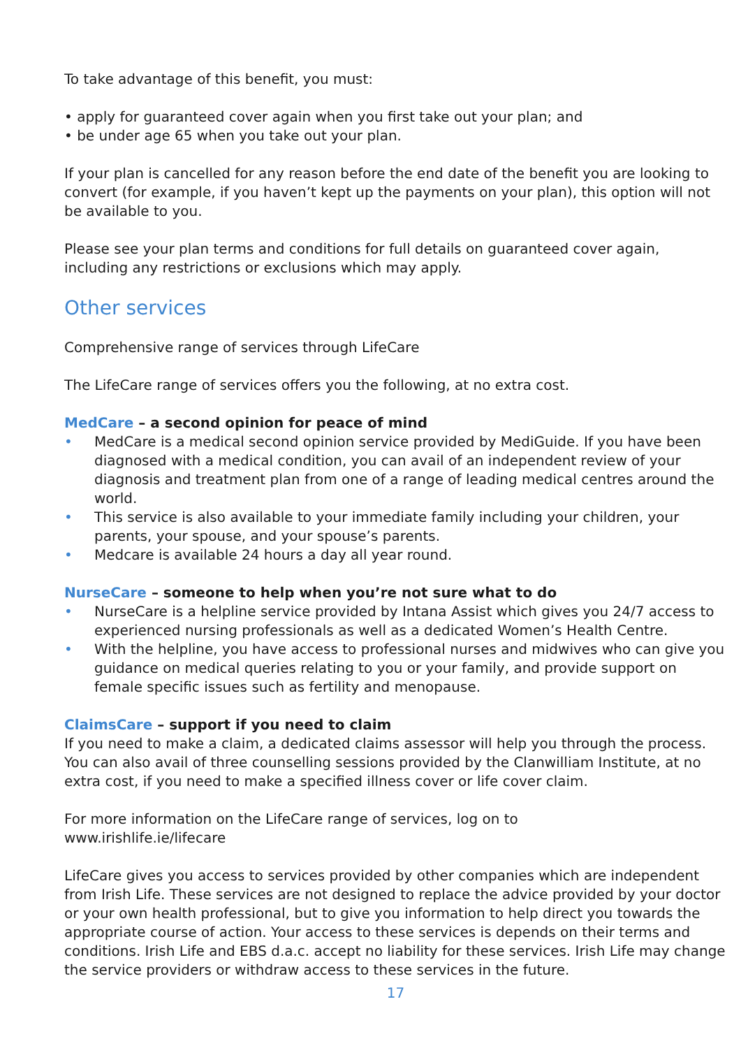To take advantage of this benefit, you must:
• apply for guaranteed cover again when you first take out your plan; and
• be under age 65 when you take out your plan.
If your plan is cancelled for any reason before the end date of the benefit you are looking to convert (for example, if you haven’t kept up the payments on your plan), this option will not be available to you.
Please see your plan terms and conditions for full details on guaranteed cover again, including any restrictions or exclusions which may apply.
Other services
Comprehensive range of services through LifeCare
The LifeCare range of services offers you the following, at no extra cost.
MedCare – a second opinion for peace of mind
• MedCare is a medical second opinion service provided by MediGuide. If you have been diagnosed with a medical condition, you can avail of an independent review of your diagnosis and treatment plan from one of a range of leading medical centres around the world.
• This service is also available to your immediate family including your children, your parents, your spouse, and your spouse’s parents.
• Medcare is available 24 hours a day all year round.
NurseCare – someone to help when you’re not sure what to do
• NurseCare is a helpline service provided by Intana Assist which gives you 24/7 access to experienced nursing professionals as well as a dedicated Women’s Health Centre.
• With the helpline, you have access to professional nurses and midwives who can give you guidance on medical queries relating to you or your family, and provide support on female specific issues such as fertility and menopause.
ClaimsCare – support if you need to claim
If you need to make a claim, a dedicated claims assessor will help you through the process. You can also avail of three counselling sessions provided by the Clanwilliam Institute, at no extra cost, if you need to make a specified illness cover or life cover claim.
For more information on the LifeCare range of services, log on to
www.irishlife.ie/lifecare
LifeCare gives you access to services provided by other companies which are independent from Irish Life. These services are not designed to replace the advice provided by your doctor or your own health professional, but to give you information to help direct you towards the appropriate course of action. Your access to these services is depends on their terms and conditions. Irish Life and EBS d.a.c. accept no liability for these services. Irish Life may change the service providers or withdraw access to these services in the future.
17